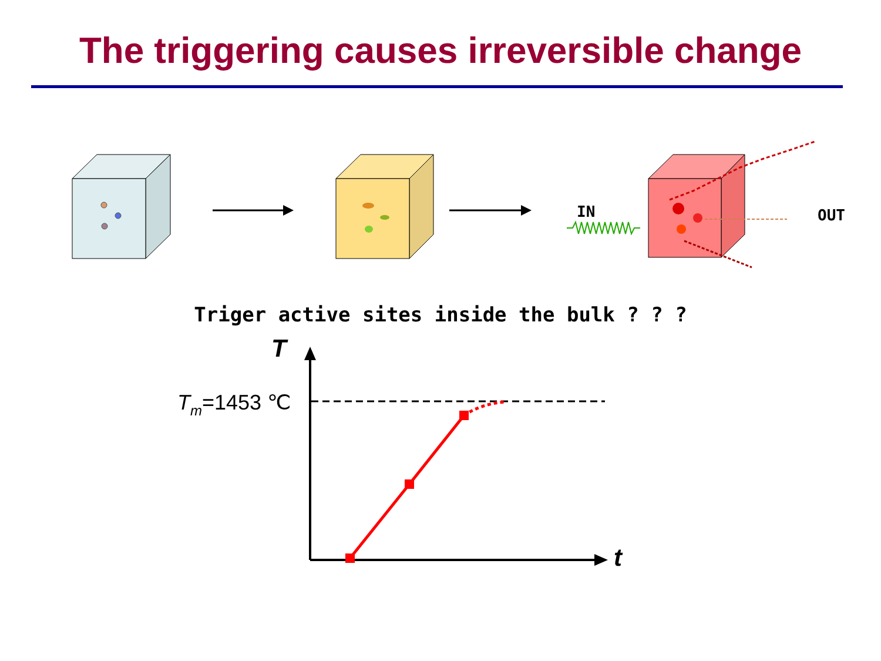The triggering causes irreversible change
IN
OUT
Triger active sites inside the bulk ? ? ?
T
t
Tm=1453 ℃